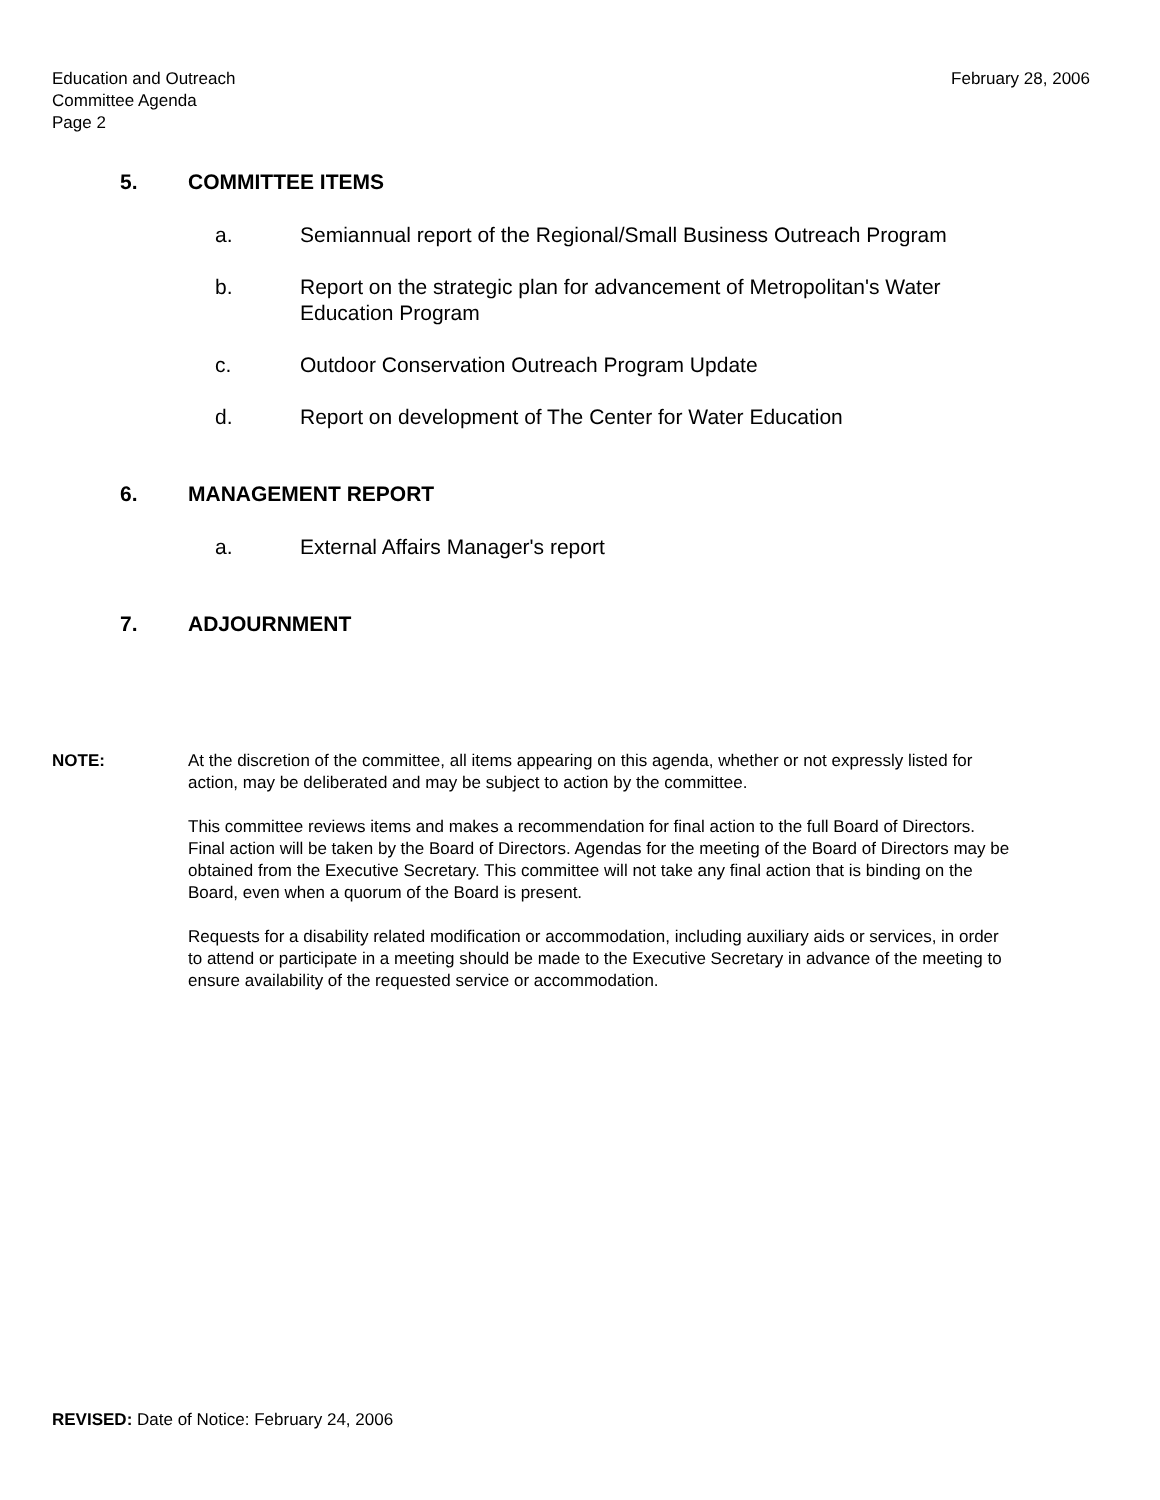Education and Outreach
Committee Agenda
Page 2
February 28, 2006
5. COMMITTEE ITEMS
a. Semiannual report of the Regional/Small Business Outreach Program
b. Report on the strategic plan for advancement of Metropolitan's Water Education Program
c. Outdoor Conservation Outreach Program Update
d. Report on development of The Center for Water Education
6. MANAGEMENT REPORT
a. External Affairs Manager's report
7. ADJOURNMENT
NOTE: At the discretion of the committee, all items appearing on this agenda, whether or not expressly listed for action, may be deliberated and may be subject to action by the committee.
This committee reviews items and makes a recommendation for final action to the full Board of Directors. Final action will be taken by the Board of Directors. Agendas for the meeting of the Board of Directors may be obtained from the Executive Secretary. This committee will not take any final action that is binding on the Board, even when a quorum of the Board is present.
Requests for a disability related modification or accommodation, including auxiliary aids or services, in order to attend or participate in a meeting should be made to the Executive Secretary in advance of the meeting to ensure availability of the requested service or accommodation.
REVISED: Date of Notice: February 24, 2006